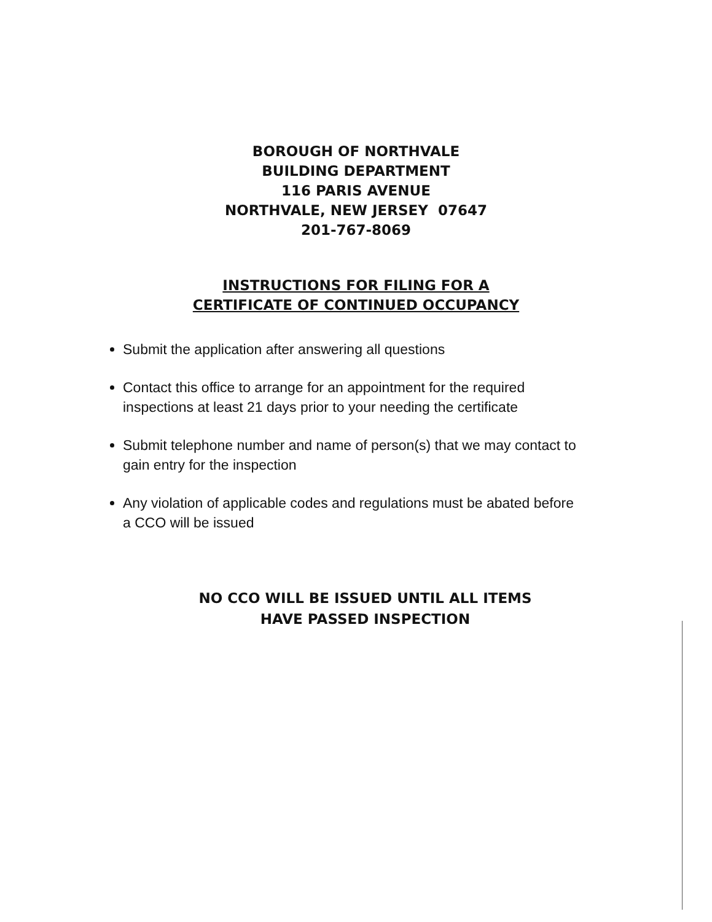BOROUGH OF NORTHVALE
BUILDING DEPARTMENT
116 PARIS AVENUE
NORTHVALE, NEW JERSEY 07647
201-767-8069
INSTRUCTIONS FOR FILING FOR A
CERTIFICATE OF CONTINUED OCCUPANCY
Submit the application after answering all questions
Contact this office to arrange for an appointment for the required inspections at least 21 days prior to your needing the certificate
Submit telephone number and name of person(s) that we may contact to gain entry for the inspection
Any violation of applicable codes and regulations must be abated before a CCO will be issued
NO CCO WILL BE ISSUED UNTIL ALL ITEMS
HAVE PASSED INSPECTION